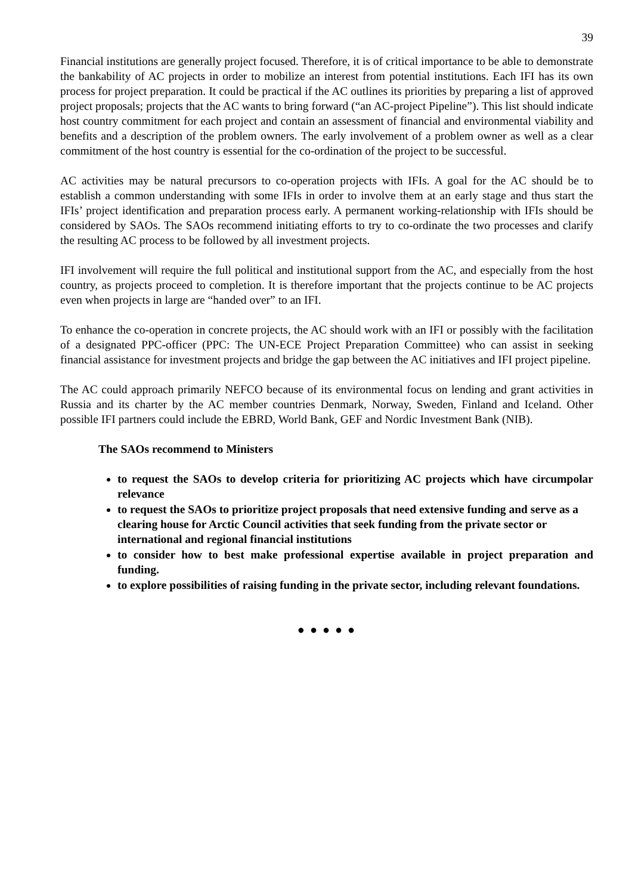39
Financial institutions are generally project focused. Therefore, it is of critical importance to be able to demonstrate the bankability of AC projects in order to mobilize an interest from potential institutions. Each IFI has its own process for project preparation. It could be practical if the AC outlines its priorities by preparing a list of approved project proposals; projects that the AC wants to bring forward (“an AC-project Pipeline”). This list should indicate host country commitment for each project and contain an assessment of financial and environmental viability and benefits and a description of the problem owners. The early involvement of a problem owner as well as a clear commitment of the host country is essential for the co-ordination of the project to be successful.
AC activities may be natural precursors to co-operation projects with IFIs. A goal for the AC should be to establish a common understanding with some IFIs in order to involve them at an early stage and thus start the IFIs’ project identification and preparation process early. A permanent working-relationship with IFIs should be considered by SAOs. The SAOs recommend initiating efforts to try to co-ordinate the two processes and clarify the resulting AC process to be followed by all investment projects.
IFI involvement will require the full political and institutional support from the AC, and especially from the host country, as projects proceed to completion. It is therefore important that the projects continue to be AC projects even when projects in large are “handed over” to an IFI.
To enhance the co-operation in concrete projects, the AC should work with an IFI or possibly with the facilitation of a designated PPC-officer (PPC: The UN-ECE Project Preparation Committee) who can assist in seeking financial assistance for investment projects and bridge the gap between the AC initiatives and IFI project pipeline.
The AC could approach primarily NEFCO because of its environmental focus on lending and grant activities in Russia and its charter by the AC member countries Denmark, Norway, Sweden, Finland and Iceland. Other possible IFI partners could include the EBRD, World Bank, GEF and Nordic Investment Bank (NIB).
The SAOs recommend to Ministers
to request the SAOs to develop criteria for prioritizing AC projects which have circumpolar relevance
to request the SAOs to prioritize project proposals that need extensive funding and serve as a clearing house for Arctic Council activities that seek funding from the private sector or international and regional financial institutions
to consider how to best make professional expertise available in project preparation and funding.
to explore possibilities of raising funding in the private sector, including relevant foundations.
● ● ● ● ●